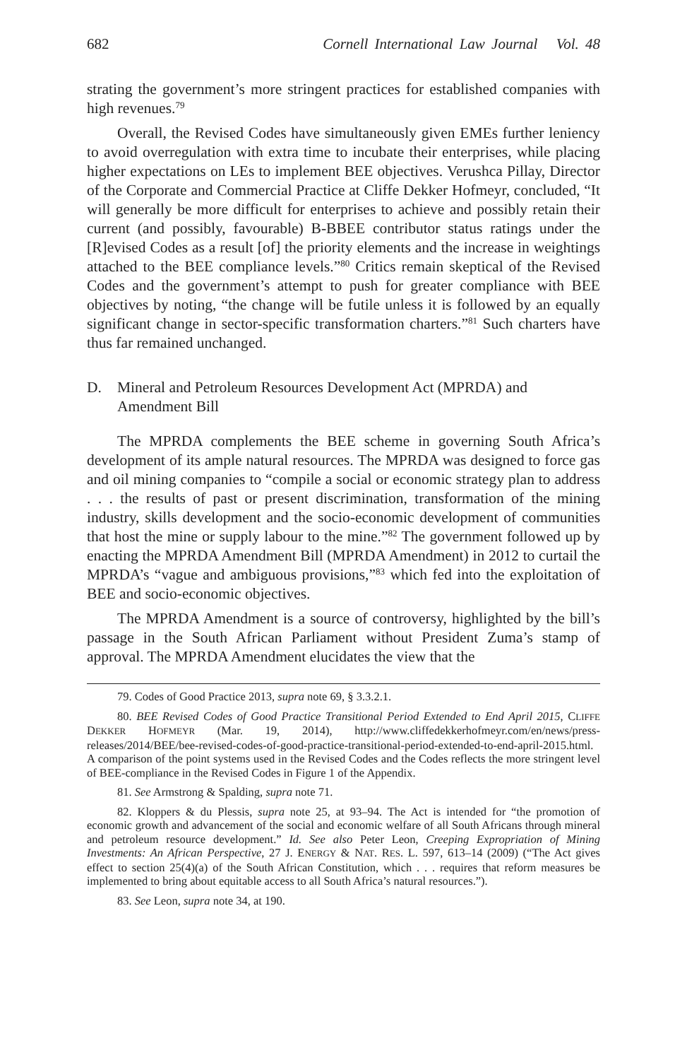682 Cornell International Law Journal Vol. 48
strating the government’s more stringent practices for established companies with high revenues.<sup>79</sup>
Overall, the Revised Codes have simultaneously given EMEs further leniency to avoid overregulation with extra time to incubate their enterprises, while placing higher expectations on LEs to implement BEE objectives. Verushca Pillay, Director of the Corporate and Commercial Practice at Cliffe Dekker Hofmeyr, concluded, “It will generally be more difficult for enterprises to achieve and possibly retain their current (and possibly, favourable) B-BBEE contributor status ratings under the [R]evised Codes as a result [of] the priority elements and the increase in weightings attached to the BEE compliance levels.”<sup>80</sup> Critics remain skeptical of the Revised Codes and the government’s attempt to push for greater compliance with BEE objectives by noting, “the change will be futile unless it is followed by an equally significant change in sector-specific transformation charters.”<sup>81</sup> Such charters have thus far remained unchanged.
D. Mineral and Petroleum Resources Development Act (MPRDA) and Amendment Bill
The MPRDA complements the BEE scheme in governing South Africa’s development of its ample natural resources. The MPRDA was designed to force gas and oil mining companies to “compile a social or economic strategy plan to address . . . the results of past or present discrimination, transformation of the mining industry, skills development and the socio-economic development of communities that host the mine or supply labour to the mine.”<sup>82</sup> The government followed up by enacting the MPRDA Amendment Bill (MPRDA Amendment) in 2012 to curtail the MPRDA’s “vague and ambiguous provisions,”<sup>83</sup> which fed into the exploitation of BEE and socio-economic objectives.
The MPRDA Amendment is a source of controversy, highlighted by the bill’s passage in the South African Parliament without President Zuma’s stamp of approval. The MPRDA Amendment elucidates the view that the
79. Codes of Good Practice 2013, supra note 69, § 3.3.2.1.
80. BEE Revised Codes of Good Practice Transitional Period Extended to End April 2015, CLIFFE DEKKER HOFMEYR (Mar. 19, 2014), http://www.cliffedekkerhofmeyr.com/en/news/press-releases/2014/BEE/bee-revised-codes-of-good-practice-transitional-period-extended-to-end-april-2015.html. A comparison of the point systems used in the Revised Codes and the Codes reflects the more stringent level of BEE-compliance in the Revised Codes in Figure 1 of the Appendix.
81. See Armstrong & Spalding, supra note 71.
82. Kloppers & du Plessis, supra note 25, at 93–94. The Act is intended for “the promotion of economic growth and advancement of the social and economic welfare of all South Africans through mineral and petroleum resource development.” Id. See also Peter Leon, Creeping Expropriation of Mining Investments: An African Perspective, 27 J. ENERGY & NAT. RES. L. 597, 613–14 (2009) (“The Act gives effect to section 25(4)(a) of the South African Constitution, which . . . requires that reform measures be implemented to bring about equitable access to all South Africa’s natural resources.”).
83. See Leon, supra note 34, at 190.